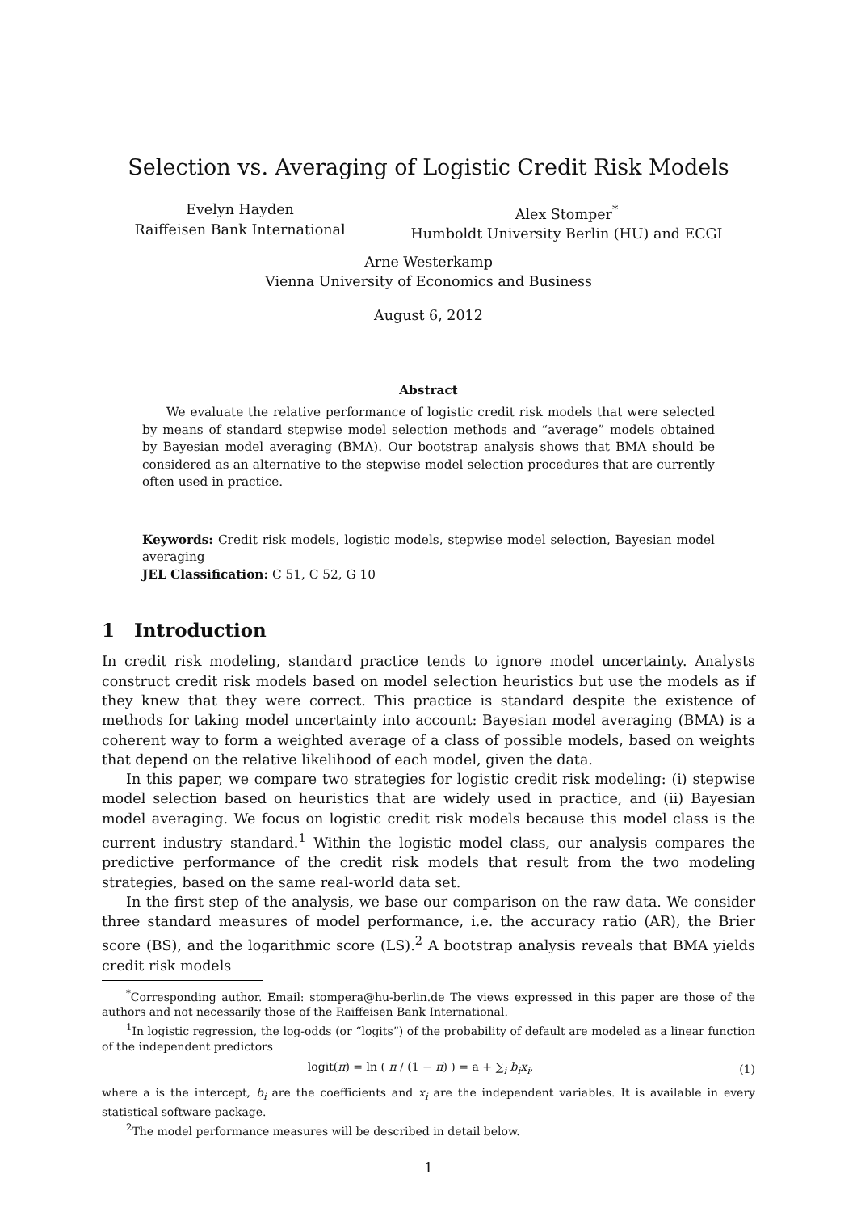Selection vs. Averaging of Logistic Credit Risk Models
Evelyn Hayden
Raiffeisen Bank International
Alex Stomper<sup>*</sup>
Humboldt University Berlin (HU) and ECGI
Arne Westerkamp
Vienna University of Economics and Business
August 6, 2012
Abstract
We evaluate the relative performance of logistic credit risk models that were selected by means of standard stepwise model selection methods and “average” models obtained by Bayesian model averaging (BMA). Our bootstrap analysis shows that BMA should be considered as an alternative to the stepwise model selection procedures that are currently often used in practice.
Keywords: Credit risk models, logistic models, stepwise model selection, Bayesian model averaging
JEL Classification: C 51, C 52, G 10
1 Introduction
In credit risk modeling, standard practice tends to ignore model uncertainty. Analysts construct credit risk models based on model selection heuristics but use the models as if they knew that they were correct. This practice is standard despite the existence of methods for taking model uncertainty into account: Bayesian model averaging (BMA) is a coherent way to form a weighted average of a class of possible models, based on weights that depend on the relative likelihood of each model, given the data.
In this paper, we compare two strategies for logistic credit risk modeling: (i) stepwise model selection based on heuristics that are widely used in practice, and (ii) Bayesian model averaging. We focus on logistic credit risk models because this model class is the current industry standard.<sup>1</sup> Within the logistic model class, our analysis compares the predictive performance of the credit risk models that result from the two modeling strategies, based on the same real-world data set.
In the first step of the analysis, we base our comparison on the raw data. We consider three standard measures of model performance, i.e. the accuracy ratio (AR), the Brier score (BS), and the logarithmic score (LS).<sup>2</sup> A bootstrap analysis reveals that BMA yields credit risk models
<sup>*</sup> Corresponding author. Email: stompera@hu-berlin.de The views expressed in this paper are those of the authors and not necessarily those of the Raiffeisen Bank International.
<sup>1</sup> In logistic regression, the log-odds (or “logits”) of the probability of default are modeled as a linear function of the independent predictors
logit(π) = ln ( π / (1 − π) ) = a + ∑<sub>i</sub> b<sub>i</sub>x<sub>i</sub>, (1)
where a is the intercept, b<sub>i</sub> are the coefficients and x<sub>i</sub> are the independent variables. It is available in every statistical software package.
<sup>2</sup> The model performance measures will be described in detail below.
1